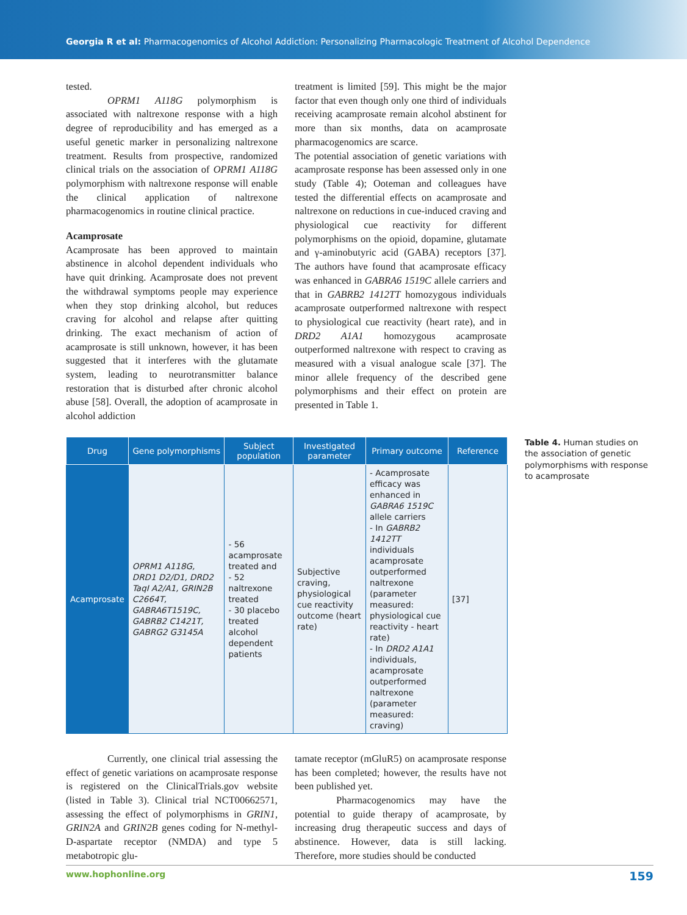Georgia R et al: Pharmacogenomics of Alcohol Addiction: Personalizing Pharmacologic Treatment of Alcohol Dependence
tested.
OPRM1 A118G polymorphism is associated with naltrexone response with a high degree of reproducibility and has emerged as a useful genetic marker in personalizing naltrexone treatment. Results from prospective, randomized clinical trials on the association of OPRM1 A118G polymorphism with naltrexone response will enable the clinical application of naltrexone pharmacogenomics in routine clinical practice.
Acamprosate
Acamprosate has been approved to maintain abstinence in alcohol dependent individuals who have quit drinking. Acamprosate does not prevent the withdrawal symptoms people may experience when they stop drinking alcohol, but reduces craving for alcohol and relapse after quitting drinking. The exact mechanism of action of acamprosate is still unknown, however, it has been suggested that it interferes with the glutamate system, leading to neurotransmitter balance restoration that is disturbed after chronic alcohol abuse [58]. Overall, the adoption of acamprosate in alcohol addiction
treatment is limited [59]. This might be the major factor that even though only one third of individuals receiving acamprosate remain alcohol abstinent for more than six months, data on acamprosate pharmacogenomics are scarce.
The potential association of genetic variations with acamprosate response has been assessed only in one study (Table 4); Ooteman and colleagues have tested the differential effects on acamprosate and naltrexone on reductions in cue-induced craving and physiological cue reactivity for different polymorphisms on the opioid, dopamine, glutamate and γ-aminobutyric acid (GABA) receptors [37]. The authors have found that acamprosate efficacy was enhanced in GABRA6 1519C allele carriers and that in GABRB2 1412TT homozygous individuals acamprosate outperformed naltrexone with respect to physiological cue reactivity (heart rate), and in DRD2 A1A1 homozygous acamprosate outperformed naltrexone with respect to craving as measured with a visual analogue scale [37]. The minor allele frequency of the described gene polymorphisms and their effect on protein are presented in Table 1.
| Drug | Gene polymorphisms | Subject population | Investigated parameter | Primary outcome | Reference |
| --- | --- | --- | --- | --- | --- |
| Acamprosate | OPRM1 A118G, DRD1 D2/D1, DRD2 TaqI A2/A1, GRIN2B C2664T, GABRA6T1519C, GABRB2 C1421T, GABRG2 G3145A | - 56 acamprosate treated and - 52 naltrexone treated - 30 placebo treated alcohol dependent patients | Subjective craving, physiological cue reactivity outcome (heart rate) | - Acamprosate efficacy was enhanced in GABRA6 1519C allele carriers - In GABRB2 1412TT individuals acamprosate outperformed naltrexone (parameter measured: physiological cue reactivity - heart rate) - In DRD2 A1A1 individuals, acamprosate outperformed naltrexone (parameter measured: craving) | [37] |
Table 4. Human studies on the association of genetic polymorphisms with response to acamprosate
Currently, one clinical trial assessing the effect of genetic variations on acamprosate response is registered on the ClinicalTrials.gov website (listed in Table 3). Clinical trial NCT00662571, assessing the effect of polymorphisms in GRIN1, GRIN2A and GRIN2B genes coding for N-methyl-D-aspartate receptor (NMDA) and type 5 metabotropic glu-
tamate receptor (mGluR5) on acamprosate response has been completed; however, the results have not been published yet.
Pharmacogenomics may have the potential to guide therapy of acamprosate, by increasing drug therapeutic success and days of abstinence. However, data is still lacking. Therefore, more studies should be conducted
www.hophonline.org 159